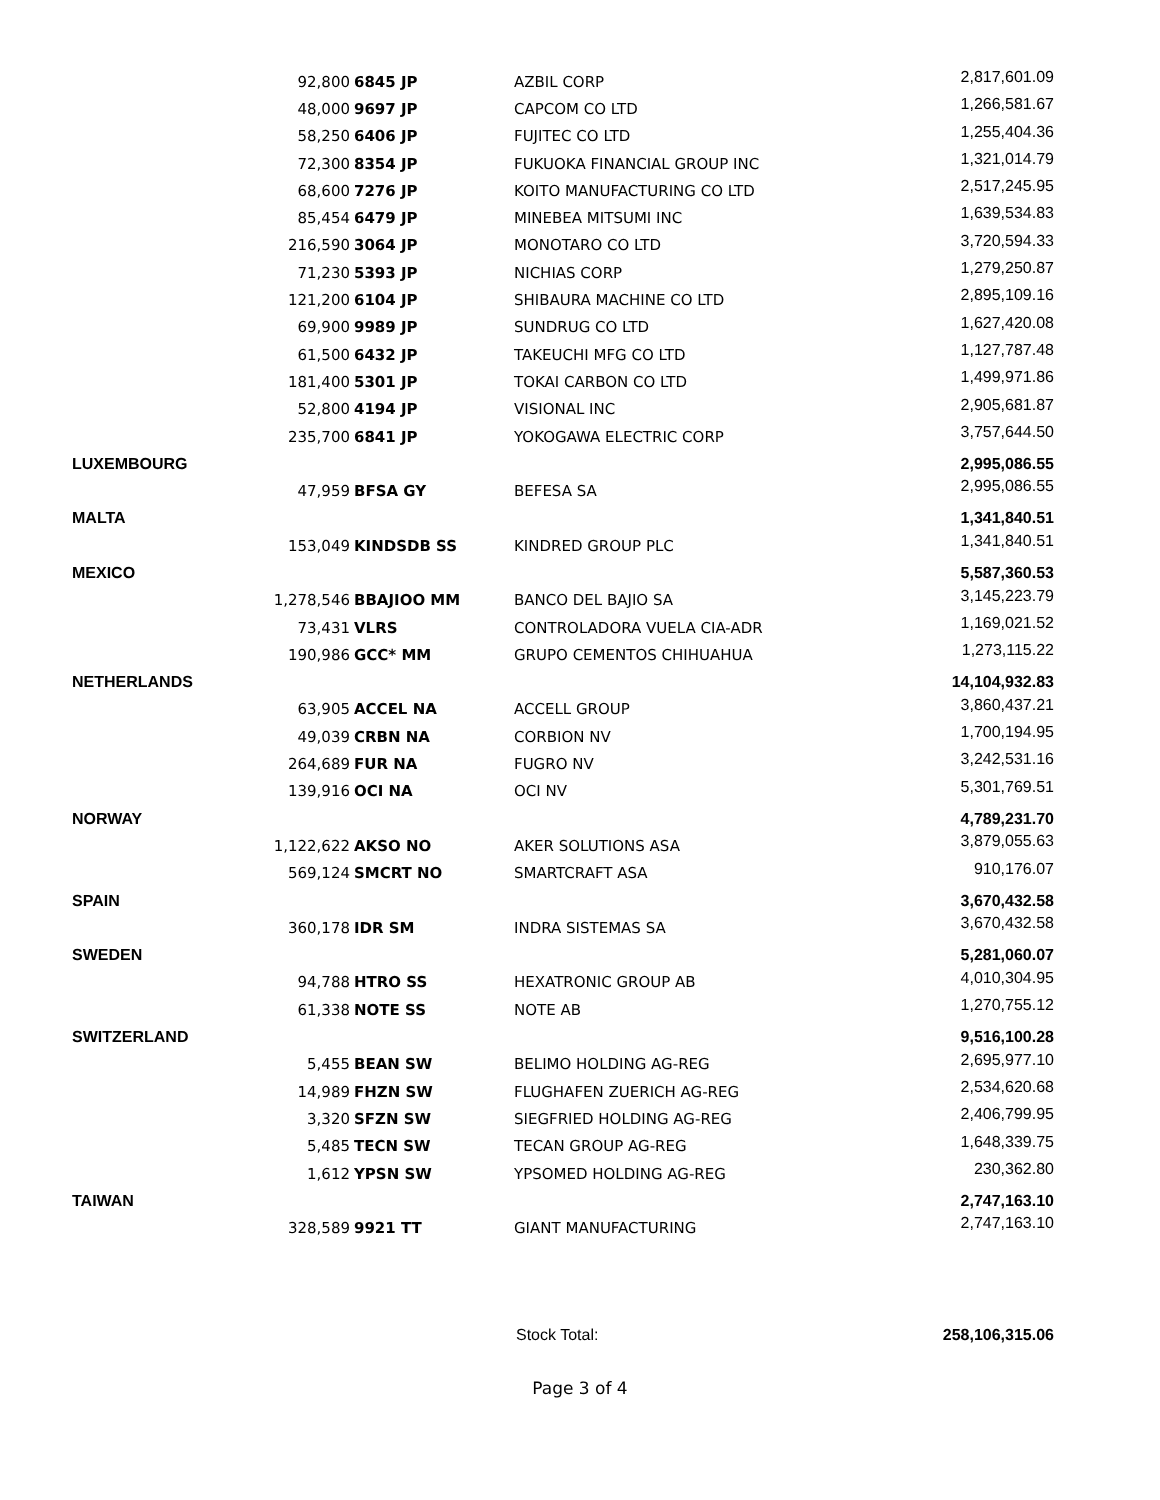| | 92,800 | 6845 JP | AZBIL CORP | 2,817,601.09 |
| | 48,000 | 9697 JP | CAPCOM CO LTD | 1,266,581.67 |
| | 58,250 | 6406 JP | FUJITEC CO LTD | 1,255,404.36 |
| | 72,300 | 8354 JP | FUKUOKA FINANCIAL GROUP INC | 1,321,014.79 |
| | 68,600 | 7276 JP | KOITO MANUFACTURING CO LTD | 2,517,245.95 |
| | 85,454 | 6479 JP | MINEBEA MITSUMI INC | 1,639,534.83 |
| | 216,590 | 3064 JP | MONOTARO CO LTD | 3,720,594.33 |
| | 71,230 | 5393 JP | NICHIAS CORP | 1,279,250.87 |
| | 121,200 | 6104 JP | SHIBAURA MACHINE CO LTD | 2,895,109.16 |
| | 69,900 | 9989 JP | SUNDRUG CO LTD | 1,627,420.08 |
| | 61,500 | 6432 JP | TAKEUCHI MFG CO LTD | 1,127,787.48 |
| | 181,400 | 5301 JP | TOKAI CARBON CO LTD | 1,499,971.86 |
| | 52,800 | 4194 JP | VISIONAL INC | 2,905,681.87 |
| | 235,700 | 6841 JP | YOKOGAWA ELECTRIC CORP | 3,757,644.50 |
| LUXEMBOURG | | | | 2,995,086.55 |
| | 47,959 | BFSA GY | BEFESA SA | 2,995,086.55 |
| MALTA | | | | 1,341,840.51 |
| | 153,049 | KINDSDB SS | KINDRED GROUP PLC | 1,341,840.51 |
| MEXICO | | | | 5,587,360.53 |
| | 1,278,546 | BBAJIOO MM | BANCO DEL BAJIO SA | 3,145,223.79 |
| | 73,431 | VLRS | CONTROLADORA VUELA CIA-ADR | 1,169,021.52 |
| | 190,986 | GCC* MM | GRUPO CEMENTOS CHIHUAHUA | 1,273,115.22 |
| NETHERLANDS | | | | 14,104,932.83 |
| | 63,905 | ACCEL NA | ACCELL GROUP | 3,860,437.21 |
| | 49,039 | CRBN NA | CORBION NV | 1,700,194.95 |
| | 264,689 | FUR NA | FUGRO NV | 3,242,531.16 |
| | 139,916 | OCI NA | OCI NV | 5,301,769.51 |
| NORWAY | | | | 4,789,231.70 |
| | 1,122,622 | AKSO NO | AKER SOLUTIONS ASA | 3,879,055.63 |
| | 569,124 | SMCRT NO | SMARTCRAFT ASA | 910,176.07 |
| SPAIN | | | | 3,670,432.58 |
| | 360,178 | IDR SM | INDRA SISTEMAS SA | 3,670,432.58 |
| SWEDEN | | | | 5,281,060.07 |
| | 94,788 | HTRO SS | HEXATRONIC GROUP AB | 4,010,304.95 |
| | 61,338 | NOTE SS | NOTE AB | 1,270,755.12 |
| SWITZERLAND | | | | 9,516,100.28 |
| | 5,455 | BEAN SW | BELIMO HOLDING AG-REG | 2,695,977.10 |
| | 14,989 | FHZN SW | FLUGHAFEN ZUERICH AG-REG | 2,534,620.68 |
| | 3,320 | SFZN SW | SIEGFRIED HOLDING AG-REG | 2,406,799.95 |
| | 5,485 | TECN SW | TECAN GROUP AG-REG | 1,648,339.75 |
| | 1,612 | YPSN SW | YPSOMED HOLDING AG-REG | 230,362.80 |
| TAIWAN | | | | 2,747,163.10 |
| | 328,589 | 9921 TT | GIANT MANUFACTURING | 2,747,163.10 |
Stock Total: 258,106,315.06
Page 3 of 4